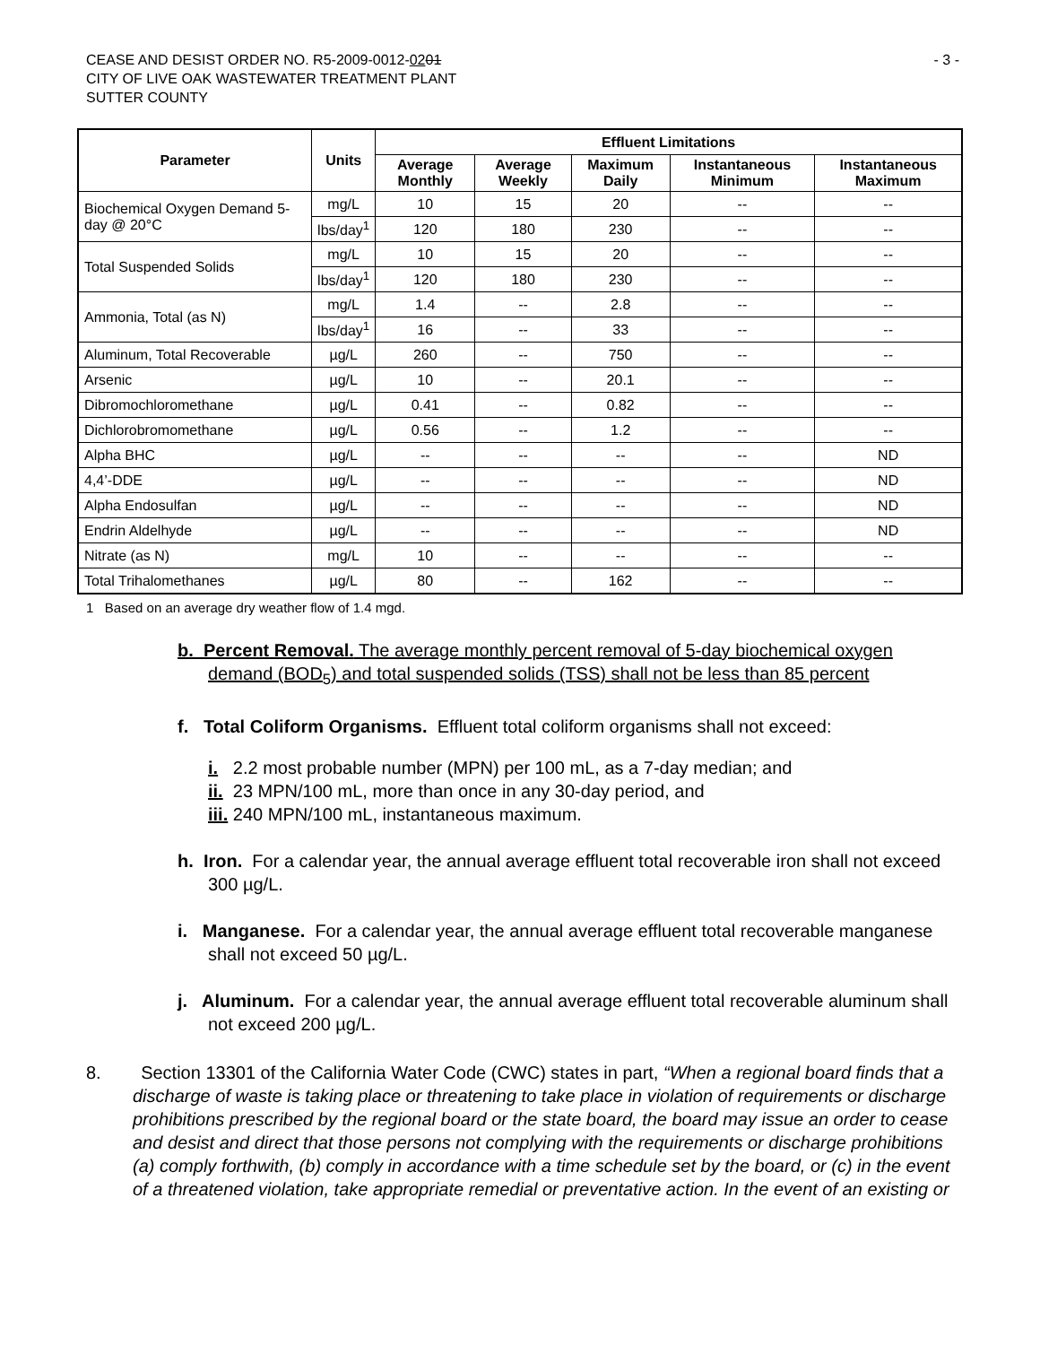- 3 -
CEASE AND DESIST ORDER NO. R5-2009-0012-0201
CITY OF LIVE OAK WASTEWATER TREATMENT PLANT
SUTTER COUNTY
| Parameter | Units | Effluent Limitations | | | | |
| --- | --- | --- | --- | --- | --- | --- |
| | | Average Monthly | Average Weekly | Maximum Daily | Instantaneous Minimum | Instantaneous Maximum |
| Biochemical Oxygen Demand 5-day @ 20°C | mg/L | 10 | 15 | 20 | -- | -- |
| | lbs/day<sup>1</sup> | 120 | 180 | 230 | -- | -- |
| Total Suspended Solids | mg/L | 10 | 15 | 20 | -- | -- |
| | lbs/day<sup>1</sup> | 120 | 180 | 230 | -- | -- |
| Ammonia, Total (as N) | mg/L | 1.4 | -- | 2.8 | -- | -- |
| | lbs/day<sup>1</sup> | 16 | -- | 33 | -- | -- |
| Aluminum, Total Recoverable | µg/L | 260 | -- | 750 | -- | -- |
| Arsenic | µg/L | 10 | -- | 20.1 | -- | -- |
| Dibromochloromethane | µg/L | 0.41 | -- | 0.82 | -- | -- |
| Dichlorobromomethane | µg/L | 0.56 | -- | 1.2 | -- | -- |
| Alpha BHC | µg/L | -- | -- | -- | -- | ND |
| 4,4’-DDE | µg/L | -- | -- | -- | -- | ND |
| Alpha Endosulfan | µg/L | -- | -- | -- | -- | ND |
| Endrin Aldelhyde | µg/L | -- | -- | -- | -- | ND |
| Nitrate (as N) | mg/L | 10 | -- | -- | -- | -- |
| Total Trihalomethanes | µg/L | 80 | -- | 162 | -- | -- |
1 Based on an average dry weather flow of 1.4 mgd.
b. Percent Removal. The average monthly percent removal of 5-day biochemical oxygen demand (BOD<sub>5</sub>) and total suspended solids (TSS) shall not be less than 85 percent
f. Total Coliform Organisms. Effluent total coliform organisms shall not exceed:
i. 2.2 most probable number (MPN) per 100 mL, as a 7-day median; and
ii. 23 MPN/100 mL, more than once in any 30-day period, and
iii. 240 MPN/100 mL, instantaneous maximum.
h. Iron. For a calendar year, the annual average effluent total recoverable iron shall not exceed 300 µg/L.
i. Manganese. For a calendar year, the annual average effluent total recoverable manganese shall not exceed 50 µg/L.
j. Aluminum. For a calendar year, the annual average effluent total recoverable aluminum shall not exceed 200 µg/L.
8. Section 13301 of the California Water Code (CWC) states in part, “When a regional board finds that a discharge of waste is taking place or threatening to take place in violation of requirements or discharge prohibitions prescribed by the regional board or the state board, the board may issue an order to cease and desist and direct that those persons not complying with the requirements or discharge prohibitions (a) comply forthwith, (b) comply in accordance with a time schedule set by the board, or (c) in the event of a threatened violation, take appropriate remedial or preventative action. In the event of an existing or